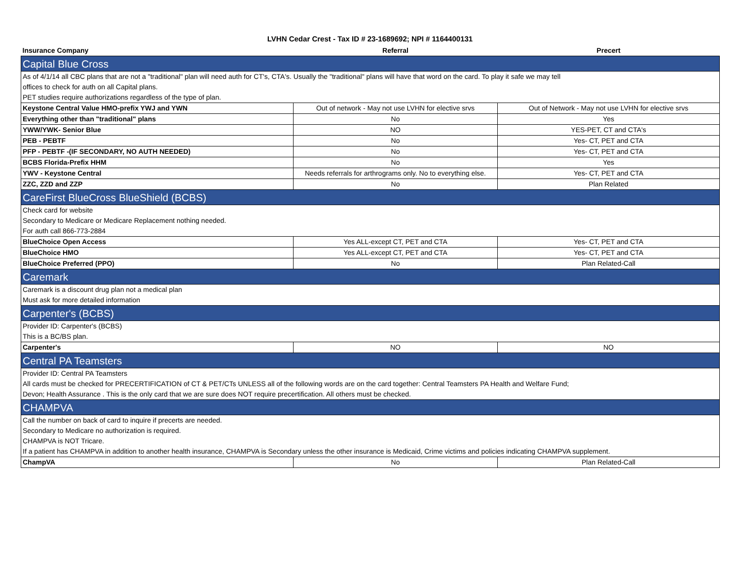LVHN Cedar Crest - Tax ID # 23-1689692; NPI # 1164400131
| Insurance Company | Referral | Precert |
| --- | --- | --- |
| Capital Blue Cross | | |
| As of 4/1/14 all CBC plans that are not a "traditional" plan will need auth for CT's, CTA's. Usually the "traditional" plans will have that word on the card. To play it safe we may tell | | |
| offices to check for auth on all Capital plans. | | |
| PET studies require authorizations regardless of the type of plan. | | |
| Keystone Central Value HMO-prefix YWJ and YWN | Out of network - May not use LVHN for elective srvs | Out of Network - May not use LVHN for elective srvs |
| Everything other than "traditional" plans | No | Yes |
| YWW/YWK- Senior Blue | NO | YES-PET, CT and CTA's |
| PEB - PEBTF | No | Yes- CT, PET and CTA |
| PFP - PEBTF -(IF SECONDARY, NO AUTH NEEDED) | No | Yes- CT, PET and CTA |
| BCBS Florida-Prefix HHM | No | Yes |
| YWV - Keystone Central | Needs referrals for arthrograms only. No to everything else. | Yes- CT, PET and CTA |
| ZZC, ZZD and ZZP | No | Plan Related |
| CareFirst BlueCross BlueShield (BCBS) | | |
| Check card for website | | |
| Secondary to Medicare or Medicare Replacement nothing needed. | | |
| For auth call 866-773-2884 | | |
| BlueChoice Open Access | Yes ALL-except CT, PET and CTA | Yes- CT, PET and CTA |
| BlueChoice HMO | Yes ALL-except CT, PET and CTA | Yes- CT, PET and CTA |
| BlueChoice Preferred (PPO) | No | Plan Related-Call |
| Caremark | | |
| Caremark is a discount drug plan not a medical plan | | |
| Must ask for more detailed information | | |
| Carpenter's (BCBS) | | |
| Provider ID: Carpenter's (BCBS) | | |
| This is a BC/BS plan. | | |
| Carpenter's | NO | NO |
| Central PA Teamsters | | |
| Provider ID: Central PA Teamsters | | |
| All cards must be checked for PRECERTIFICATION of CT & PET/CTs UNLESS all of the following words are on the card together: Central Teamsters PA Health and Welfare Fund; | | |
| Devon; Health Assurance . This is the only card that we are sure does NOT require precertification. All others must be checked. | | |
| CHAMPVA | | |
| Call the number on back of card to inquire if precerts are needed. | | |
| Secondary to Medicare no authorization is required. | | |
| CHAMPVA is NOT Tricare. | | |
| If a patient has CHAMPVA in addition to another health insurance, CHAMPVA is Secondary unless the other insurance is Medicaid, Crime victims and policies indicating CHAMPVA supplement. | | |
| ChampVA | No | Plan Related-Call |